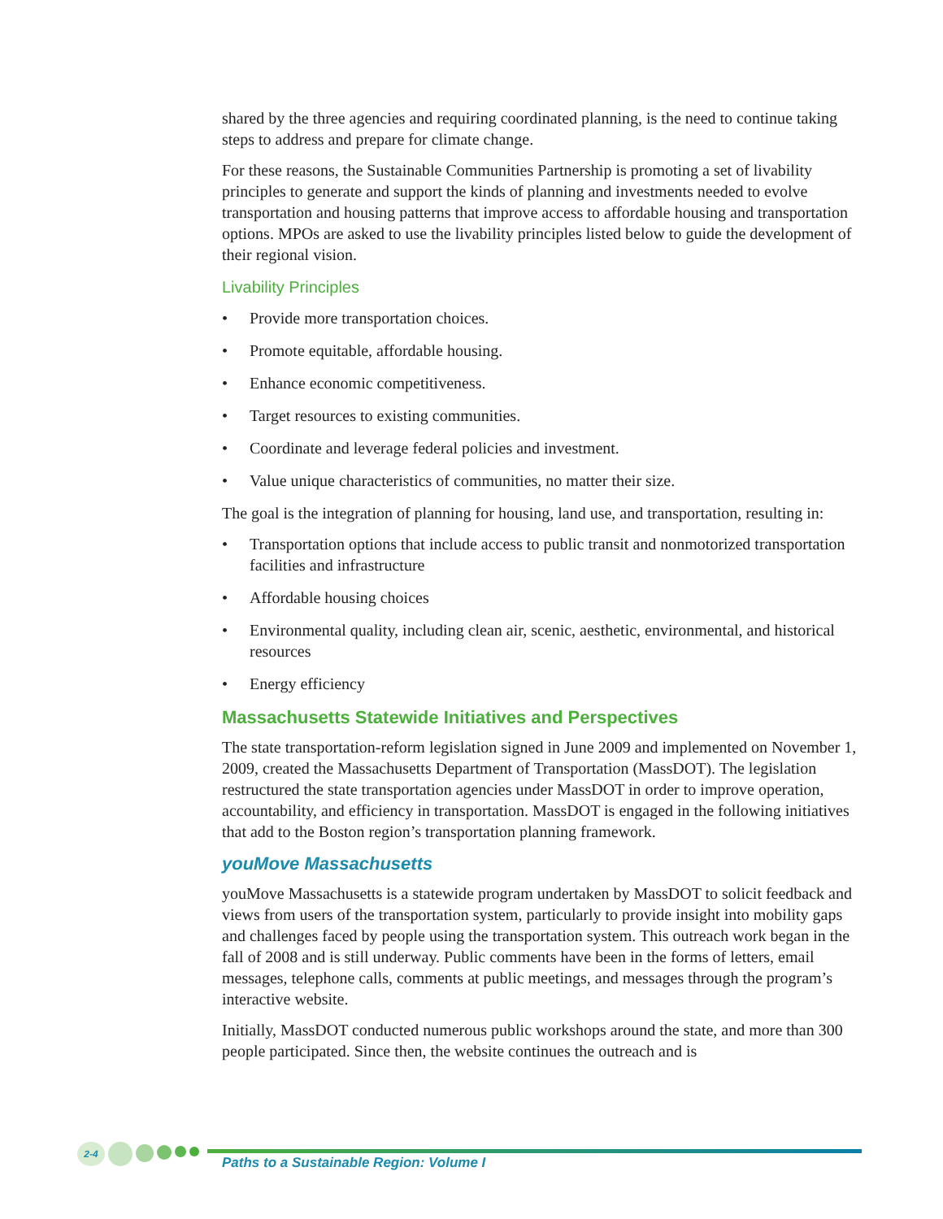shared by the three agencies and requiring coordinated planning, is the need to continue taking steps to address and prepare for climate change.
For these reasons, the Sustainable Communities Partnership is promoting a set of livability principles to generate and support the kinds of planning and investments needed to evolve transportation and housing patterns that improve access to affordable housing and transportation options. MPOs are asked to use the livability principles listed below to guide the development of their regional vision.
Livability Principles
• Provide more transportation choices.
• Promote equitable, affordable housing.
• Enhance economic competitiveness.
• Target resources to existing communities.
• Coordinate and leverage federal policies and investment.
• Value unique characteristics of communities, no matter their size.
The goal is the integration of planning for housing, land use, and transportation, resulting in:
• Transportation options that include access to public transit and nonmotorized transportation facilities and infrastructure
• Affordable housing choices
• Environmental quality, including clean air, scenic, aesthetic, environmental, and historical resources
• Energy efficiency
Massachusetts Statewide Initiatives and Perspectives
The state transportation-reform legislation signed in June 2009 and implemented on November 1, 2009, created the Massachusetts Department of Transportation (MassDOT). The legislation restructured the state transportation agencies under MassDOT in order to improve operation, accountability, and efficiency in transportation. MassDOT is engaged in the following initiatives that add to the Boston region’s transportation planning framework.
youMove Massachusetts
youMove Massachusetts is a statewide program undertaken by MassDOT to solicit feedback and views from users of the transportation system, particularly to provide insight into mobility gaps and challenges faced by people using the transportation system. This outreach work began in the fall of 2008 and is still underway. Public comments have been in the forms of letters, email messages, telephone calls, comments at public meetings, and messages through the program’s interactive website.
Initially, MassDOT conducted numerous public workshops around the state, and more than 300 people participated. Since then, the website continues the outreach and is
2-4
Paths to a Sustainable Region: Volume I